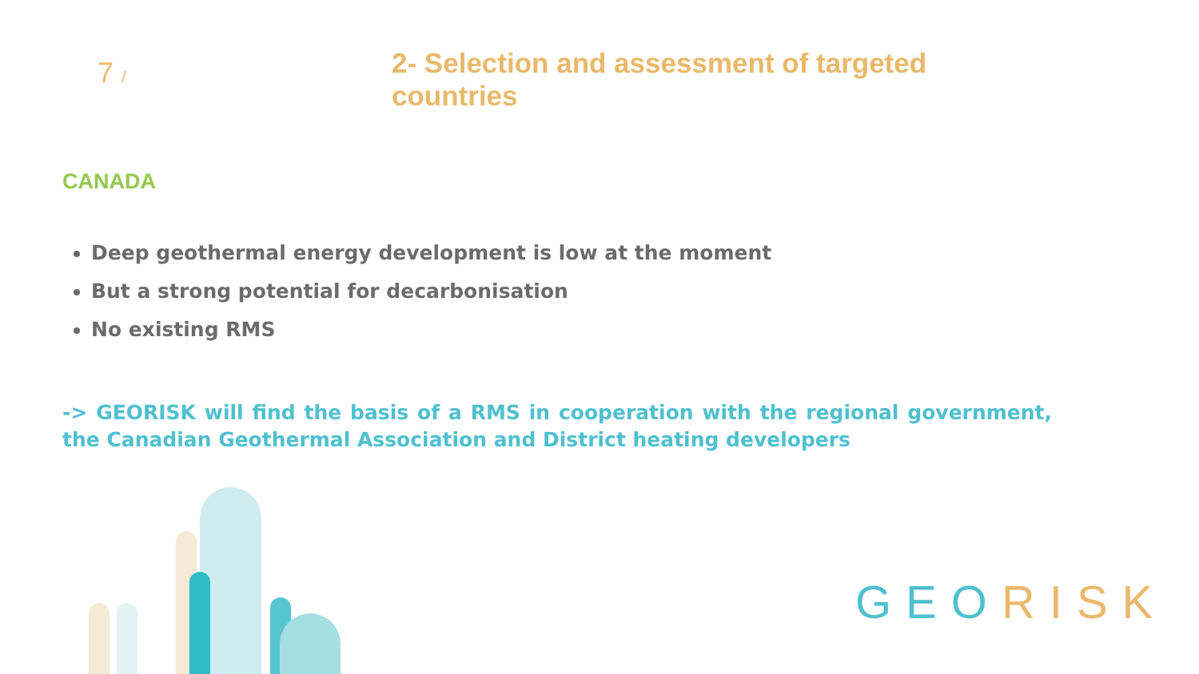7 /
2- Selection and assessment of targeted countries
CANADA
Deep geothermal energy development is low at the moment
But a strong potential for decarbonisation
No existing RMS
-> GEORISK will find the basis of a RMS in cooperation with the regional government, the Canadian Geothermal Association and District heating developers
GEO RISK